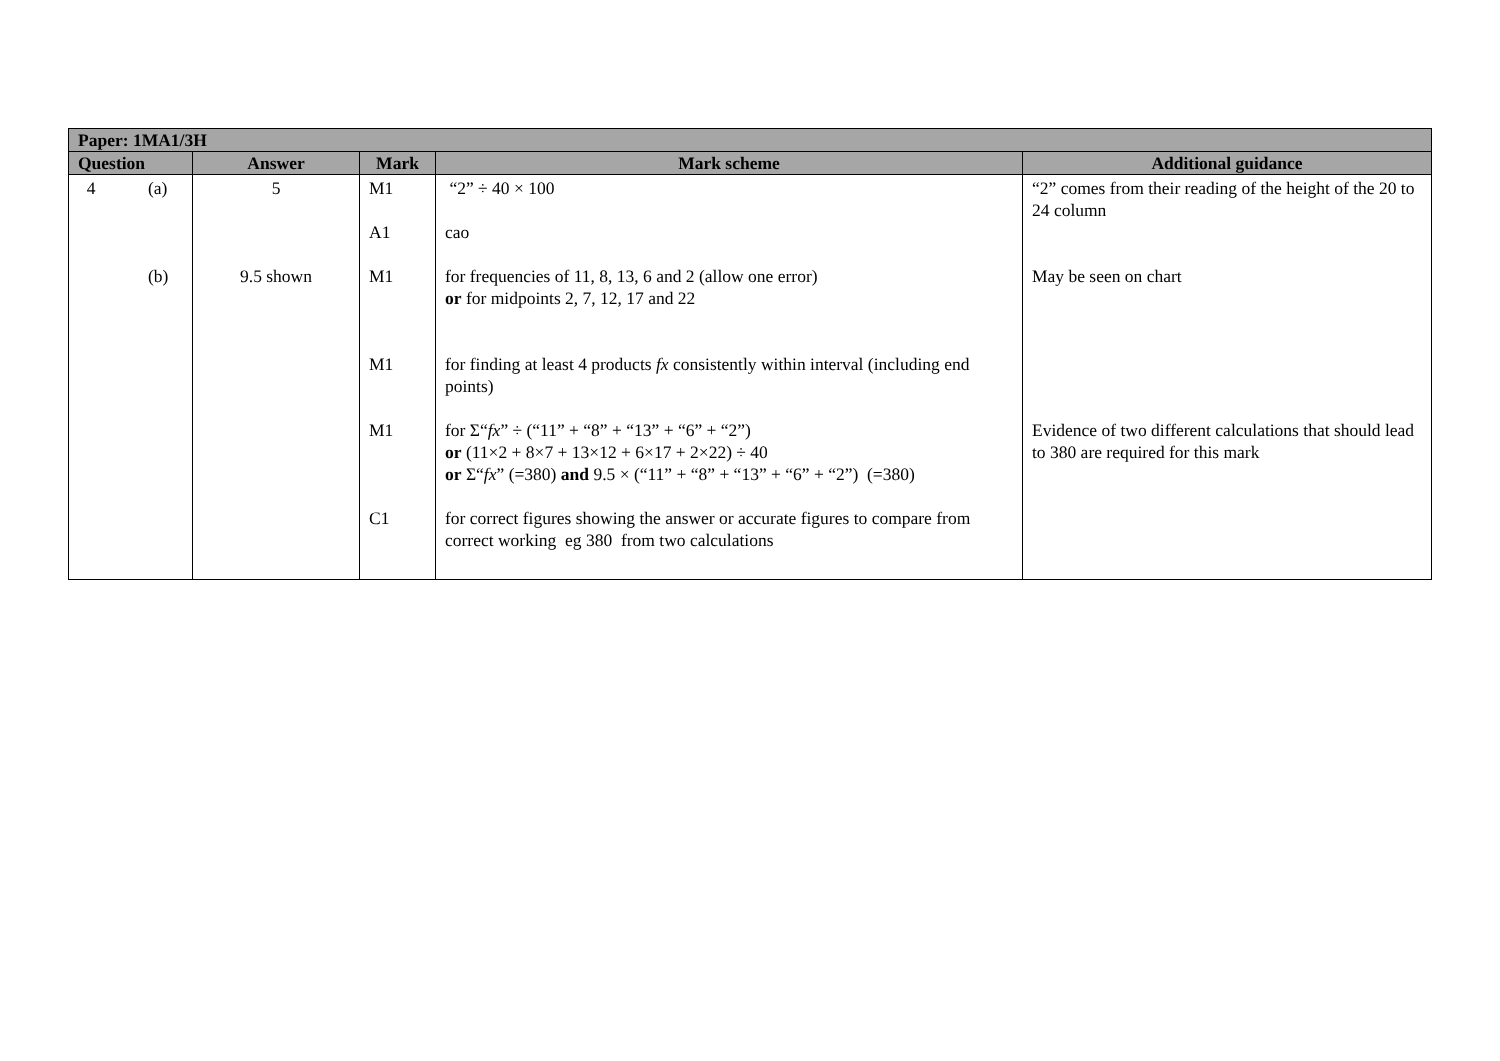| Paper: 1MA1/3H | | | | |
| --- | --- | --- | --- | --- |
| Question | Answer | Mark | Mark scheme | Additional guidance |
| 4 (a) (b) | 5 9.5 shown | M1 A1 M1 M1 M1 C1 | “2” ÷ 40 × 100 cao for frequencies of 11, 8, 13, 6 and 2 (allow one error) or for midpoints 2, 7, 12, 17 and 22 for finding at least 4 products fx consistently within interval (including end points) for Σ“ fx ” ÷ (“11” + “8” + “13” + “6” + “2”) or (11×2 + 8×7 + 13×12 + 6×17 + 2×22) ÷ 40 or Σ“ fx ” (=380) and 9.5 × (“11” + “8” + “13” + “6” + “2”) (=380) for correct figures showing the answer or accurate figures to compare from correct working eg 380 from two calculations | “2” comes from their reading of the height of the 20 to 24 column May be seen on chart Evidence of two different calculations that should lead to 380 are required for this mark |